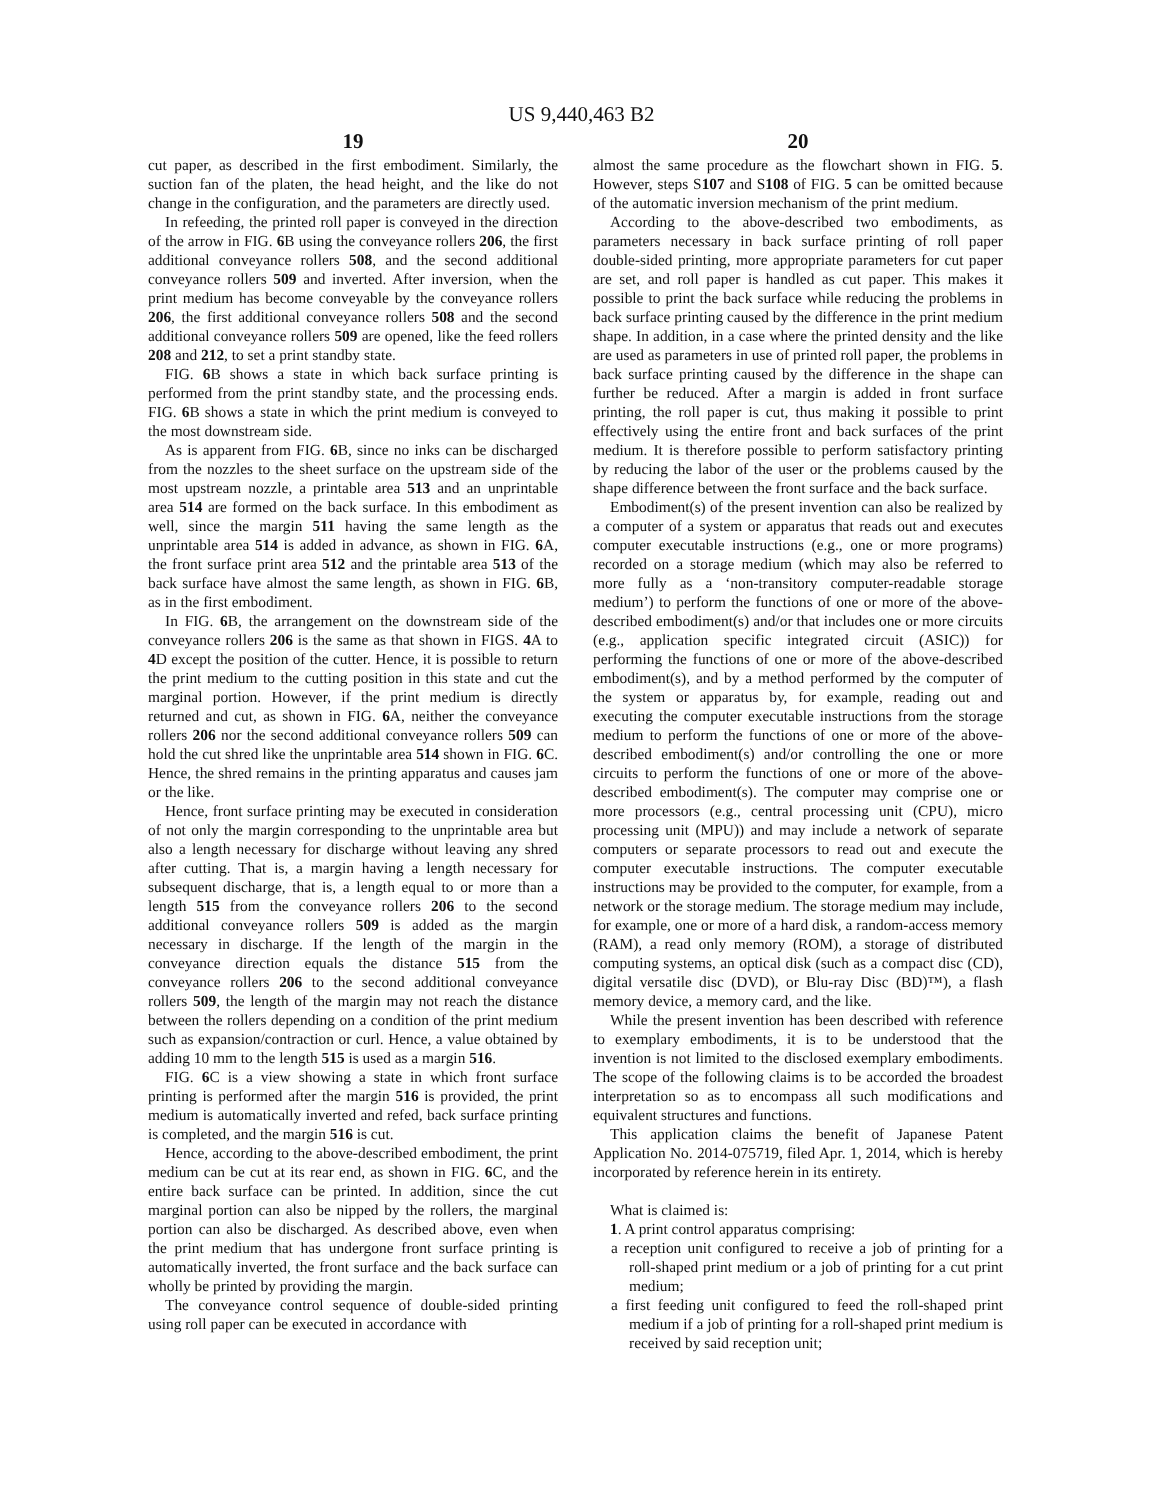US 9,440,463 B2
19
cut paper, as described in the first embodiment. Similarly, the suction fan of the platen, the head height, and the like do not change in the configuration, and the parameters are directly used.
In refeeding, the printed roll paper is conveyed in the direction of the arrow in FIG. 6 B using the conveyance rollers 206, the first additional conveyance rollers 508, and the second additional conveyance rollers 509 and inverted. After inversion, when the print medium has become conveyable by the conveyance rollers 206, the first additional conveyance rollers 508 and the second additional conveyance rollers 509 are opened, like the feed rollers 208 and 212, to set a print standby state.
FIG. 6 B shows a state in which back surface printing is performed from the print standby state, and the processing ends. FIG. 6 B shows a state in which the print medium is conveyed to the most downstream side.
As is apparent from FIG. 6 B, since no inks can be discharged from the nozzles to the sheet surface on the upstream side of the most upstream nozzle, a printable area 513 and an unprintable area 514 are formed on the back surface. In this embodiment as well, since the margin 511 having the same length as the unprintable area 514 is added in advance, as shown in FIG. 6 A, the front surface print area 512 and the printable area 513 of the back surface have almost the same length, as shown in FIG. 6 B, as in the first embodiment.
In FIG. 6 B, the arrangement on the downstream side of the conveyance rollers 206 is the same as that shown in FIGS. 4 A to 4 D except the position of the cutter. Hence, it is possible to return the print medium to the cutting position in this state and cut the marginal portion. However, if the print medium is directly returned and cut, as shown in FIG. 6 A, neither the conveyance rollers 206 nor the second additional conveyance rollers 509 can hold the cut shred like the unprintable area 514 shown in FIG. 6 C. Hence, the shred remains in the printing apparatus and causes jam or the like.
Hence, front surface printing may be executed in consideration of not only the margin corresponding to the unprintable area but also a length necessary for discharge without leaving any shred after cutting. That is, a margin having a length necessary for subsequent discharge, that is, a length equal to or more than a length 515 from the conveyance rollers 206 to the second additional conveyance rollers 509 is added as the margin necessary in discharge. If the length of the margin in the conveyance direction equals the distance 515 from the conveyance rollers 206 to the second additional conveyance rollers 509, the length of the margin may not reach the distance between the rollers depending on a condition of the print medium such as expansion/contraction or curl. Hence, a value obtained by adding 10 mm to the length 515 is used as a margin 516.
FIG. 6 C is a view showing a state in which front surface printing is performed after the margin 516 is provided, the print medium is automatically inverted and refed, back surface printing is completed, and the margin 516 is cut.
Hence, according to the above-described embodiment, the print medium can be cut at its rear end, as shown in FIG. 6 C, and the entire back surface can be printed. In addition, since the cut marginal portion can also be nipped by the rollers, the marginal portion can also be discharged. As described above, even when the print medium that has undergone front surface printing is automatically inverted, the front surface and the back surface can wholly be printed by providing the margin.
The conveyance control sequence of double-sided printing using roll paper can be executed in accordance with
20
almost the same procedure as the flowchart shown in FIG. 5. However, steps S107 and S108 of FIG. 5 can be omitted because of the automatic inversion mechanism of the print medium.
According to the above-described two embodiments, as parameters necessary in back surface printing of roll paper double-sided printing, more appropriate parameters for cut paper are set, and roll paper is handled as cut paper. This makes it possible to print the back surface while reducing the problems in back surface printing caused by the difference in the print medium shape. In addition, in a case where the printed density and the like are used as parameters in use of printed roll paper, the problems in back surface printing caused by the difference in the shape can further be reduced. After a margin is added in front surface printing, the roll paper is cut, thus making it possible to print effectively using the entire front and back surfaces of the print medium. It is therefore possible to perform satisfactory printing by reducing the labor of the user or the problems caused by the shape difference between the front surface and the back surface.
Embodiment(s) of the present invention can also be realized by a computer of a system or apparatus that reads out and executes computer executable instructions (e.g., one or more programs) recorded on a storage medium (which may also be referred to more fully as a ‘non-transitory computer-readable storage medium’) to perform the functions of one or more of the above-described embodiment(s) and/or that includes one or more circuits (e.g., application specific integrated circuit (ASIC)) for performing the functions of one or more of the above-described embodiment(s), and by a method performed by the computer of the system or apparatus by, for example, reading out and executing the computer executable instructions from the storage medium to perform the functions of one or more of the above-described embodiment(s) and/or controlling the one or more circuits to perform the functions of one or more of the above-described embodiment(s). The computer may comprise one or more processors (e.g., central processing unit (CPU), micro processing unit (MPU)) and may include a network of separate computers or separate processors to read out and execute the computer executable instructions. The computer executable instructions may be provided to the computer, for example, from a network or the storage medium. The storage medium may include, for example, one or more of a hard disk, a random-access memory (RAM), a read only memory (ROM), a storage of distributed computing systems, an optical disk (such as a compact disc (CD), digital versatile disc (DVD), or Blu-ray Disc (BD)™), a flash memory device, a memory card, and the like.
While the present invention has been described with reference to exemplary embodiments, it is to be understood that the invention is not limited to the disclosed exemplary embodiments. The scope of the following claims is to be accorded the broadest interpretation so as to encompass all such modifications and equivalent structures and functions.
This application claims the benefit of Japanese Patent Application No. 2014-075719, filed Apr. 1, 2014, which is hereby incorporated by reference herein in its entirety.
What is claimed is:
1. A print control apparatus comprising:
a reception unit configured to receive a job of printing for a roll-shaped print medium or a job of printing for a cut print medium;
a first feeding unit configured to feed the roll-shaped print medium if a job of printing for a roll-shaped print medium is received by said reception unit;